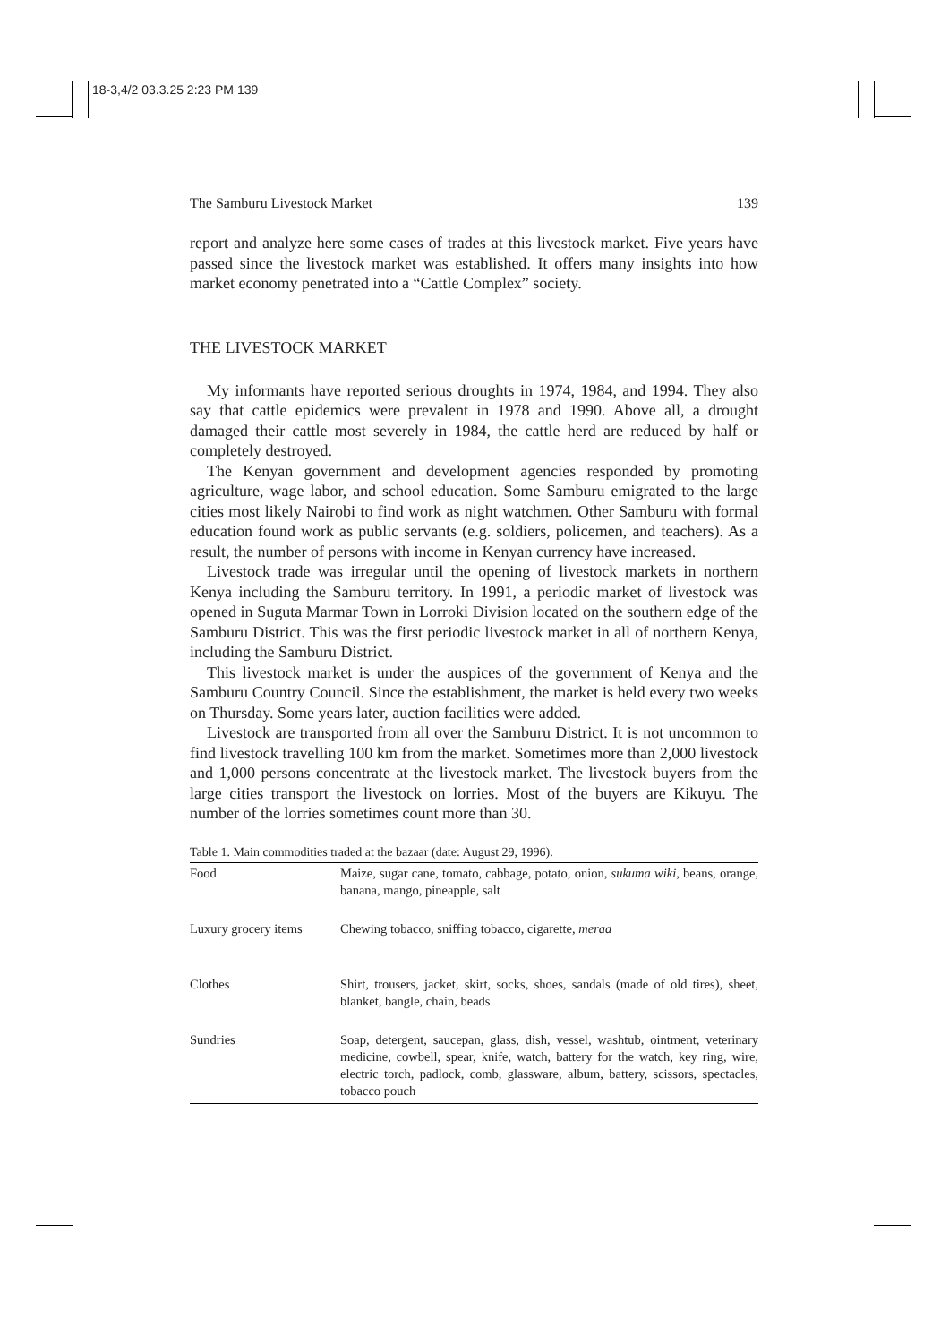18-3,4/2 03.3.25 2:23 PM 139
The Samburu Livestock Market 139
report and analyze here some cases of trades at this livestock market. Five years have passed since the livestock market was established. It offers many insights into how market economy penetrated into a “Cattle Complex” society.
THE LIVESTOCK MARKET
My informants have reported serious droughts in 1974, 1984, and 1994. They also say that cattle epidemics were prevalent in 1978 and 1990. Above all, a drought damaged their cattle most severely in 1984, the cattle herd are reduced by half or completely destroyed.
The Kenyan government and development agencies responded by promoting agriculture, wage labor, and school education. Some Samburu emigrated to the large cities most likely Nairobi to find work as night watchmen. Other Samburu with formal education found work as public servants (e.g. soldiers, policemen, and teachers). As a result, the number of persons with income in Kenyan currency have increased.
Livestock trade was irregular until the opening of livestock markets in northern Kenya including the Samburu territory. In 1991, a periodic market of livestock was opened in Suguta Marmar Town in Lorroki Division located on the southern edge of the Samburu District. This was the first periodic livestock market in all of northern Kenya, including the Samburu District.
This livestock market is under the auspices of the government of Kenya and the Samburu Country Council. Since the establishment, the market is held every two weeks on Thursday. Some years later, auction facilities were added.
Livestock are transported from all over the Samburu District. It is not uncommon to find livestock travelling 100 km from the market. Sometimes more than 2,000 livestock and 1,000 persons concentrate at the livestock market. The livestock buyers from the large cities transport the livestock on lorries. Most of the buyers are Kikuyu. The number of the lorries sometimes count more than 30.
Table 1. Main commodities traded at the bazaar (date: August 29, 1996).
| Food | Maize, sugar cane, tomato, cabbage, potato, onion, sukuma wiki , beans, orange, banana, mango, pineapple, salt |
| Luxury grocery items | Chewing tobacco, sniffing tobacco, cigarette, meraa |
| Clothes | Shirt, trousers, jacket, skirt, socks, shoes, sandals (made of old tires), sheet, blanket, bangle, chain, beads |
| Sundries | Soap, detergent, saucepan, glass, dish, vessel, washtub, ointment, veterinary medicine, cowbell, spear, knife, watch, battery for the watch, key ring, wire, electric torch, padlock, comb, glassware, album, battery, scissors, spectacles, tobacco pouch |